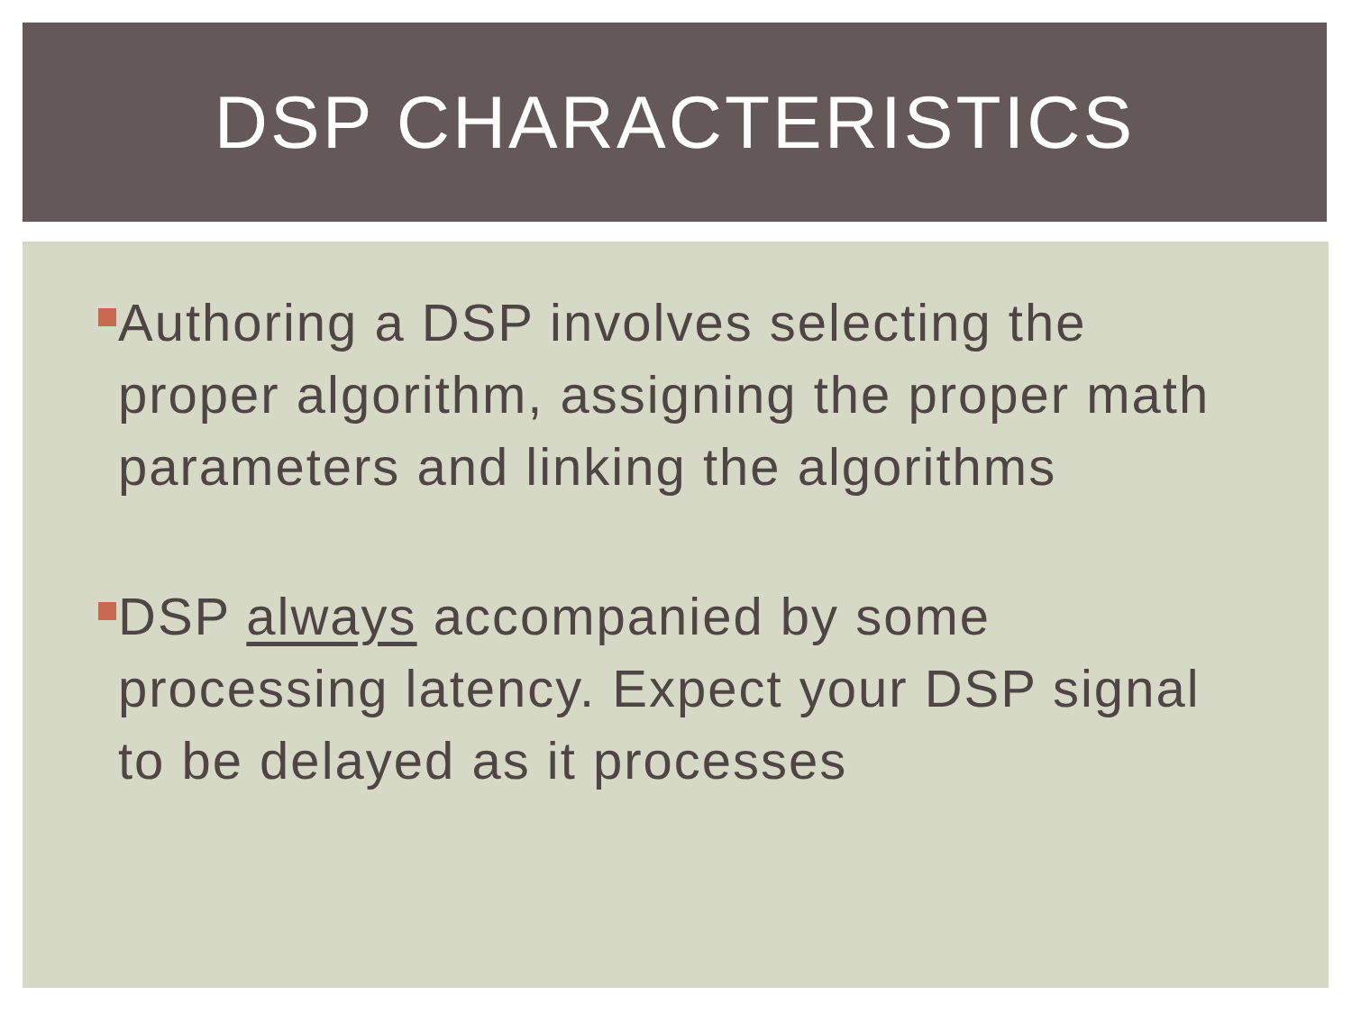DSP CHARACTERISTICS
Authoring a DSP involves selecting the proper algorithm, assigning the proper math parameters and linking the algorithms
DSP always accompanied by some processing latency. Expect your DSP signal to be delayed as it processes